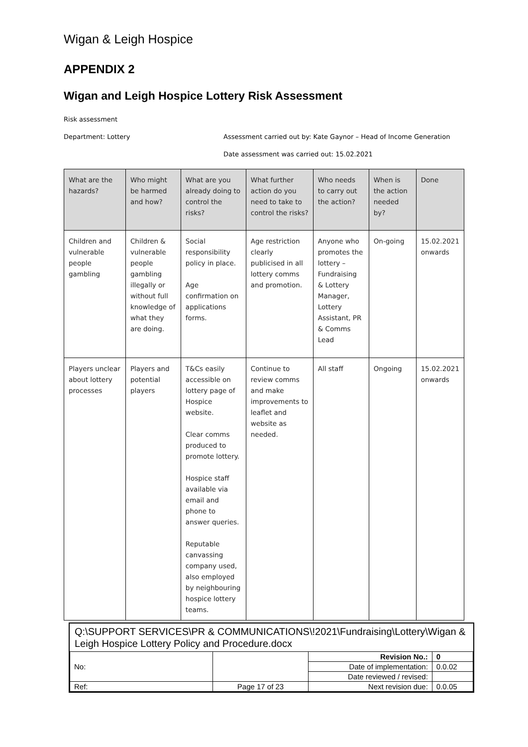Wigan & Leigh Hospice
APPENDIX 2
Wigan and Leigh Hospice Lottery Risk Assessment
Risk assessment
Department: Lottery Assessment carried out by: Kate Gaynor – Head of Income Generation
Date assessment was carried out: 15.02.2021
| What are the hazards? | Who might be harmed and how? | What are you already doing to control the risks? | What further action do you need to take to control the risks? | Who needs to carry out the action? | When is the action needed by? | Done |
| --- | --- | --- | --- | --- | --- | --- |
| Children and vulnerable people gambling | Children & vulnerable people gambling illegally or without full knowledge of what they are doing. | Social responsibility policy in place. Age confirmation on applications forms. | Age restriction clearly publicised in all lottery comms and promotion. | Anyone who promotes the lottery – Fundraising & Lottery Manager, Lottery Assistant, PR & Comms Lead | On-going | 15.02.2021 onwards |
| Players unclear about lottery processes | Players and potential players | T&Cs easily accessible on lottery page of Hospice website. Clear comms produced to promote lottery. Hospice staff available via email and phone to answer queries. Reputable canvassing company used, also employed by neighbouring hospice lottery teams. | Continue to review comms and make improvements to leaflet and website as needed. | All staff | Ongoing | 15.02.2021 onwards |
Q:\SUPPORT SERVICES\PR & COMMUNICATIONS\!2021\Fundraising\Lottery\Wigan & Leigh Hospice Lottery Policy and Procedure.docx
| No: | | Revision No.: | 0 |
| | | Date of implementation: | 0.0.02 |
| | | Date reviewed / revised: | |
| Ref: | Page 17 of 23 | Next revision due: | 0.0.05 |